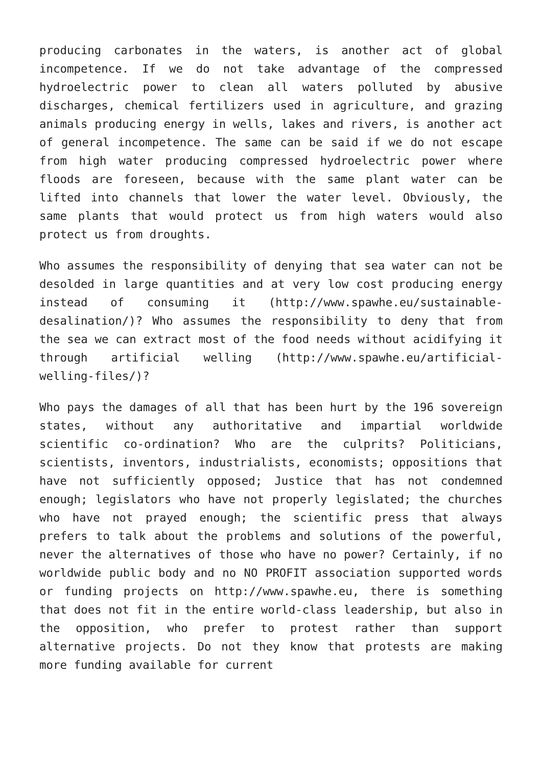producing carbonates in the waters, is another act of global incompetence. If we do not take advantage of the compressed hydroelectric power to clean all waters polluted by abusive discharges, chemical fertilizers used in agriculture, and grazing animals producing energy in wells, lakes and rivers, is another act of general incompetence. The same can be said if we do not escape from high water producing compressed hydroelectric power where floods are foreseen, because with the same plant water can be lifted into channels that lower the water level. Obviously, the same plants that would protect us from high waters would also protect us from droughts.
Who assumes the responsibility of denying that sea water can not be desolded in large quantities and at very low cost producing energy instead of consuming it (http://www.spawhe.eu/sustainable-desalination/)? Who assumes the responsibility to deny that from the sea we can extract most of the food needs without acidifying it through artificial welling (http://www.spawhe.eu/artificial-welling-files/)?
Who pays the damages of all that has been hurt by the 196 sovereign states, without any authoritative and impartial worldwide scientific co-ordination? Who are the culprits? Politicians, scientists, inventors, industrialists, economists; oppositions that have not sufficiently opposed; Justice that has not condemned enough; legislators who have not properly legislated; the churches who have not prayed enough; the scientific press that always prefers to talk about the problems and solutions of the powerful, never the alternatives of those who have no power? Certainly, if no worldwide public body and no NO PROFIT association supported words or funding projects on http://www.spawhe.eu, there is something that does not fit in the entire world-class leadership, but also in the opposition, who prefer to protest rather than support alternative projects. Do not they know that protests are making more funding available for current